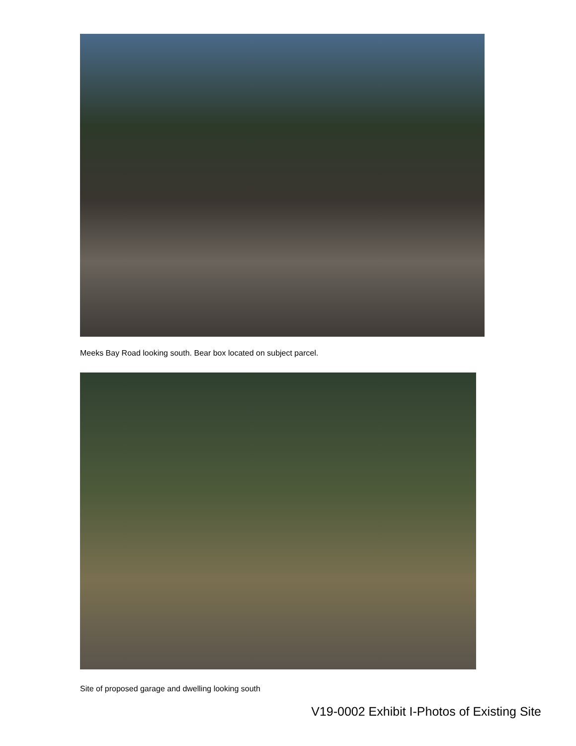Meeks Bay Road looking south. Bear box located on subject parcel.
Site of proposed garage and dwelling looking south
V19-0002 Exhibit I-Photos of Existing Site